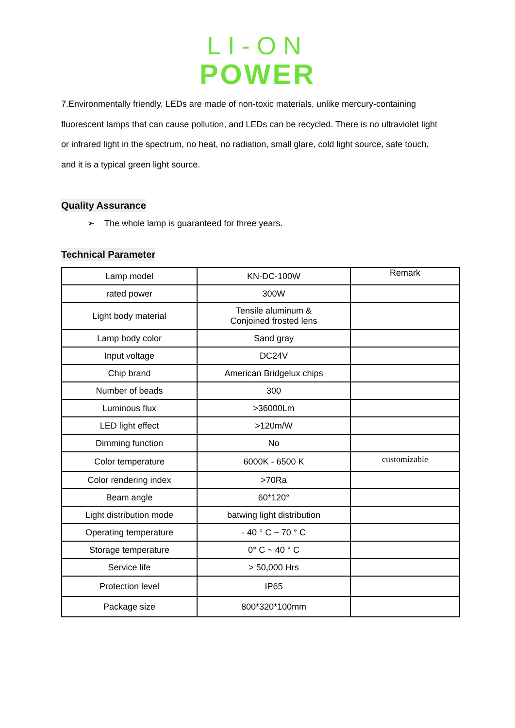LI-ON
POWER
7.Environmentally friendly, LEDs are made of non-toxic materials, unlike mercury-containing fluorescent lamps that can cause pollution, and LEDs can be recycled. There is no ultraviolet light or infrared light in the spectrum, no heat, no radiation, small glare, cold light source, safe touch, and it is a typical green light source.
Quality Assurance
➢ The whole lamp is guaranteed for three years.
Technical Parameter
| Lamp model | KN-DC-100W | Remark |
| rated power | 300W | |
| Light body material | Tensile aluminum & Conjoined frosted lens | |
| Lamp body color | Sand gray | |
| Input voltage | DC24V | |
| Chip brand | American Bridgelux chips | |
| Number of beads | 300 | |
| Luminous flux | >36000Lm | |
| LED light effect | >120m/W | |
| Dimming function | No | |
| Color temperature | 6000K - 6500 K | customizable |
| Color rendering index | >70Ra | |
| Beam angle | 60*120° | |
| Light distribution mode | batwing light distribution | |
| Operating temperature | - 40 ° C ~ 70 ° C | |
| Storage temperature | 0° C ~ 40 ° C | |
| Service life | > 50,000 Hrs | |
| Protection level | IP65 | |
| Package size | 800*320*100mm | |